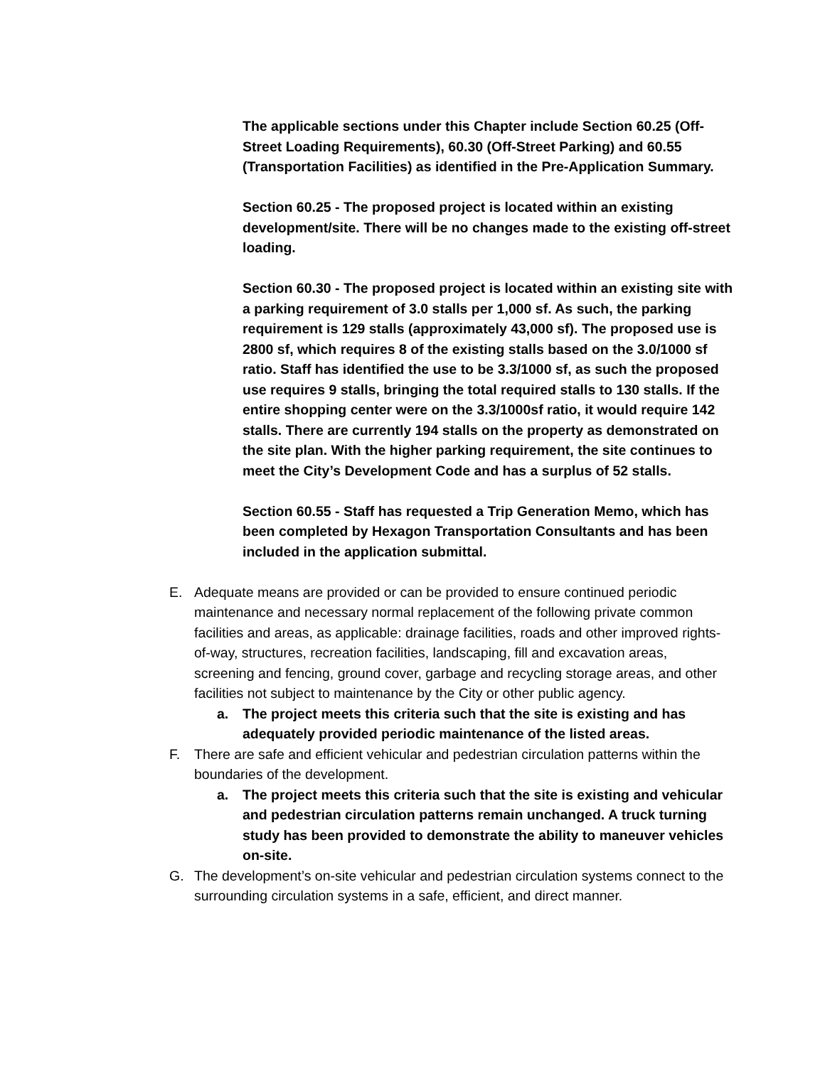The applicable sections under this Chapter include Section 60.25 (Off-Street Loading Requirements), 60.30 (Off-Street Parking) and 60.55 (Transportation Facilities) as identified in the Pre-Application Summary.
Section 60.25 - The proposed project is located within an existing development/site. There will be no changes made to the existing off-street loading.
Section 60.30 - The proposed project is located within an existing site with a parking requirement of 3.0 stalls per 1,000 sf. As such, the parking requirement is 129 stalls (approximately 43,000 sf). The proposed use is 2800 sf, which requires 8 of the existing stalls based on the 3.0/1000 sf ratio. Staff has identified the use to be 3.3/1000 sf, as such the proposed use requires 9 stalls, bringing the total required stalls to 130 stalls. If the entire shopping center were on the 3.3/1000sf ratio, it would require 142 stalls. There are currently 194 stalls on the property as demonstrated on the site plan. With the higher parking requirement, the site continues to meet the City’s Development Code and has a surplus of 52 stalls.
Section 60.55 - Staff has requested a Trip Generation Memo, which has been completed by Hexagon Transportation Consultants and has been included in the application submittal.
E. Adequate means are provided or can be provided to ensure continued periodic maintenance and necessary normal replacement of the following private common facilities and areas, as applicable: drainage facilities, roads and other improved rights-of-way, structures, recreation facilities, landscaping, fill and excavation areas, screening and fencing, ground cover, garbage and recycling storage areas, and other facilities not subject to maintenance by the City or other public agency.
a. The project meets this criteria such that the site is existing and has adequately provided periodic maintenance of the listed areas.
F. There are safe and efficient vehicular and pedestrian circulation patterns within the boundaries of the development.
a. The project meets this criteria such that the site is existing and vehicular and pedestrian circulation patterns remain unchanged. A truck turning study has been provided to demonstrate the ability to maneuver vehicles on-site.
G. The development’s on-site vehicular and pedestrian circulation systems connect to the surrounding circulation systems in a safe, efficient, and direct manner.